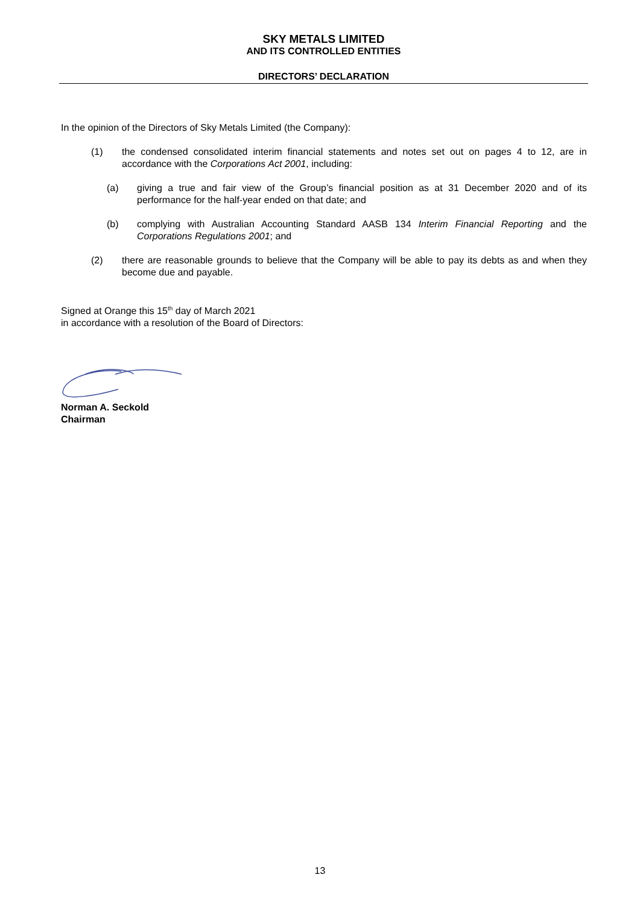SKY METALS LIMITED
AND ITS CONTROLLED ENTITIES
DIRECTORS’ DECLARATION
In the opinion of the Directors of Sky Metals Limited (the Company):
(1) the condensed consolidated interim financial statements and notes set out on pages 4 to 12, are in accordance with the Corporations Act 2001, including:
(a) giving a true and fair view of the Group’s financial position as at 31 December 2020 and of its performance for the half-year ended on that date; and
(b) complying with Australian Accounting Standard AASB 134 Interim Financial Reporting and the Corporations Regulations 2001; and
(2) there are reasonable grounds to believe that the Company will be able to pay its debts as and when they become due and payable.
Signed at Orange this 15<sup>th</sup> day of March 2021
in accordance with a resolution of the Board of Directors:
Norman A. Seckold
Chairman
13